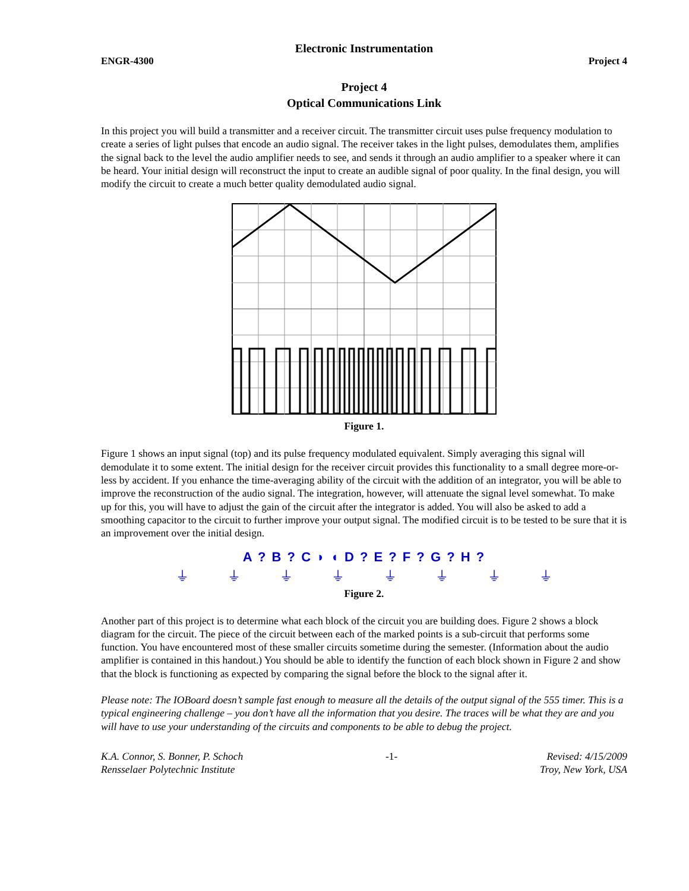Electronic Instrumentation
ENGR-4300 Project 4
Project 4
Optical Communications Link
In this project you will build a transmitter and a receiver circuit. The transmitter circuit uses pulse frequency modulation to create a series of light pulses that encode an audio signal. The receiver takes in the light pulses, demodulates them, amplifies the signal back to the level the audio amplifier needs to see, and sends it through an audio amplifier to a speaker where it can be heard. Your initial design will reconstruct the input to create an audible signal of poor quality. In the final design, you will modify the circuit to create a much better quality demodulated audio signal.
Figure 1.
Figure 1 shows an input signal (top) and its pulse frequency modulated equivalent. Simply averaging this signal will demodulate it to some extent. The initial design for the receiver circuit provides this functionality to a small degree more-or-less by accident. If you enhance the time-averaging ability of the circuit with the addition of an integrator, you will be able to improve the reconstruction of the audio signal. The integration, however, will attenuate the signal level somewhat. To make up for this, you will have to adjust the gain of the circuit after the integrator is added. You will also be asked to add a smoothing capacitor to the circuit to further improve your output signal. The modified circuit is to be tested to be sure that it is an improvement over the initial design.
A ? B ? C ◗ ◖ D ? E ? F ? G ? H ?
⏚ ⏚ ⏚ ⏚ ⏚ ⏚ ⏚ ⏚
Figure 2.
Another part of this project is to determine what each block of the circuit you are building does. Figure 2 shows a block diagram for the circuit. The piece of the circuit between each of the marked points is a sub-circuit that performs some function. You have encountered most of these smaller circuits sometime during the semester. (Information about the audio amplifier is contained in this handout.) You should be able to identify the function of each block shown in Figure 2 and show that the block is functioning as expected by comparing the signal before the block to the signal after it.
Please note: The IOBoard doesn’t sample fast enough to measure all the details of the output signal of the 555 timer. This is a typical engineering challenge – you don’t have all the information that you desire. The traces will be what they are and you will have to use your understanding of the circuits and components to be able to debug the project.
K.A. Connor, S. Bonner, P. Schoch
Rensselaer Polytechnic Institute -1- Revised: 4/15/2009
Troy, New York, USA